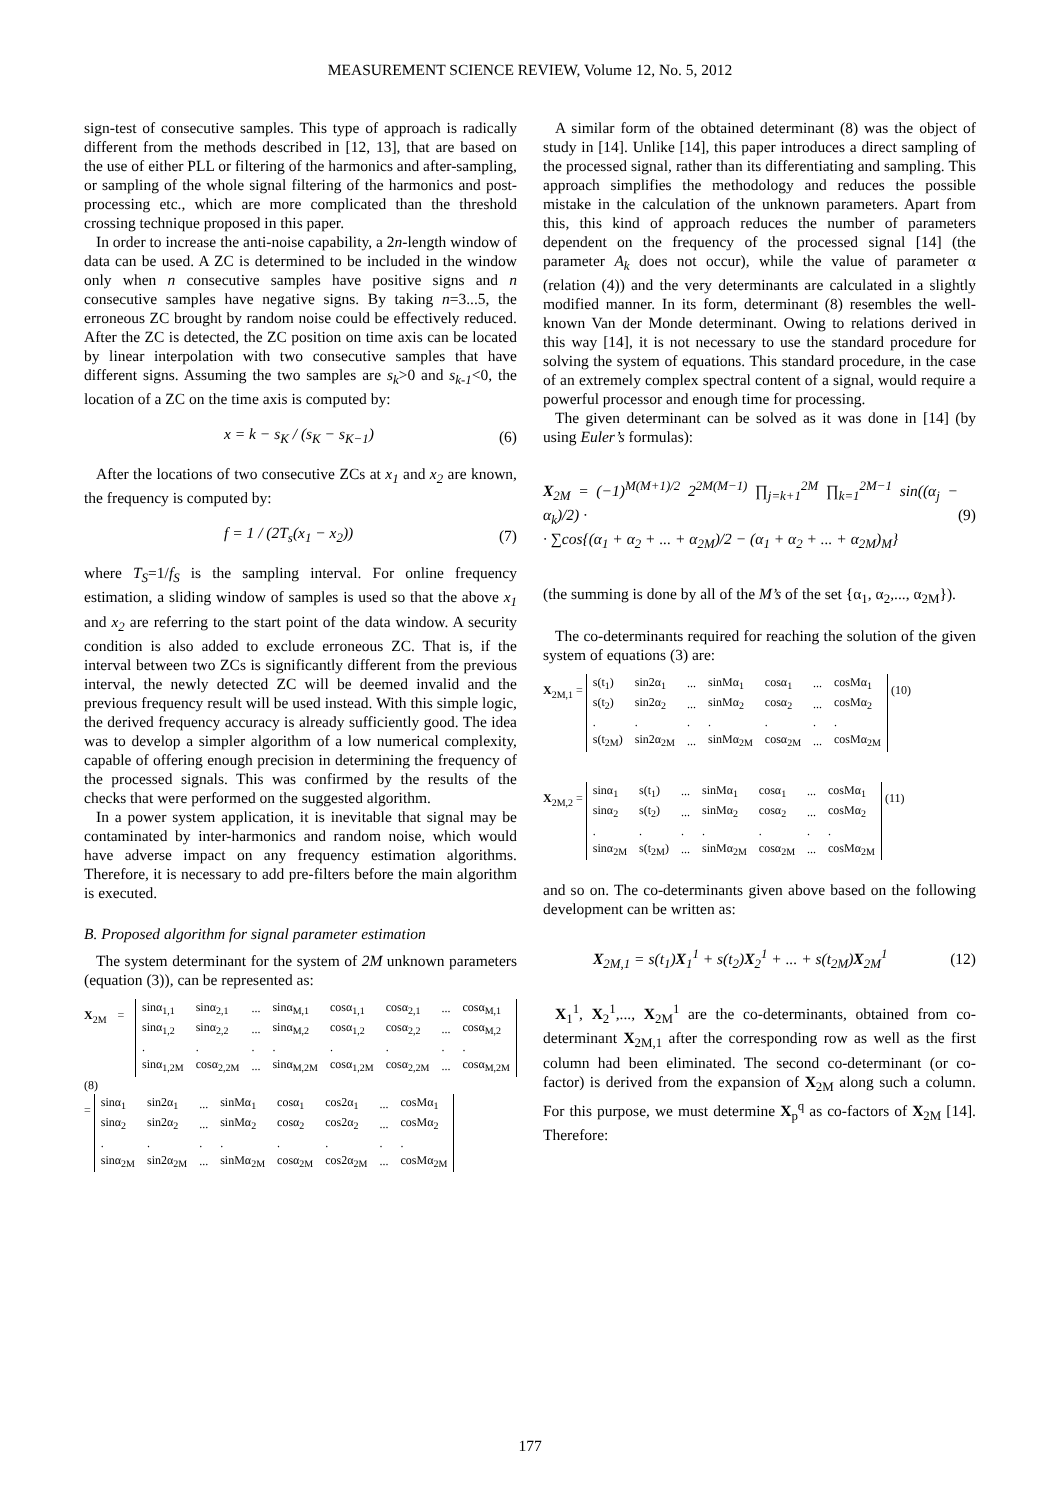MEASUREMENT SCIENCE REVIEW, Volume 12, No. 5, 2012
sign-test of consecutive samples. This type of approach is radically different from the methods described in [12, 13], that are based on the use of either PLL or filtering of the harmonics and after-sampling, or sampling of the whole signal filtering of the harmonics and post-processing etc., which are more complicated than the threshold crossing technique proposed in this paper.
In order to increase the anti-noise capability, a 2n-length window of data can be used. A ZC is determined to be included in the window only when n consecutive samples have positive signs and n consecutive samples have negative signs. By taking n=3...5, the erroneous ZC brought by random noise could be effectively reduced. After the ZC is detected, the ZC position on time axis can be located by linear interpolation with two consecutive samples that have different signs. Assuming the two samples are s<sub>k</sub>>0 and s<sub>k-1</sub><0, the location of a ZC on the time axis is computed by:
x = k − s<sub>K</sub> / (s<sub>K</sub> − s<sub>K−1</sub>) (6)
After the locations of two consecutive ZCs at x<sub>1</sub> and x<sub>2</sub> are known, the frequency is computed by:
f = 1 / (2T<sub>s</sub>(x<sub>1</sub> − x<sub>2</sub>)) (7)
where T<sub>S</sub>=1/f<sub>S</sub> is the sampling interval. For online frequency estimation, a sliding window of samples is used so that the above x<sub>1</sub> and x<sub>2</sub> are referring to the start point of the data window. A security condition is also added to exclude erroneous ZC. That is, if the interval between two ZCs is significantly different from the previous interval, the newly detected ZC will be deemed invalid and the previous frequency result will be used instead. With this simple logic, the derived frequency accuracy is already sufficiently good. The idea was to develop a simpler algorithm of a low numerical complexity, capable of offering enough precision in determining the frequency of the processed signals. This was confirmed by the results of the checks that were performed on the suggested algorithm.
In a power system application, it is inevitable that signal may be contaminated by inter-harmonics and random noise, which would have adverse impact on any frequency estimation algorithms. Therefore, it is necessary to add pre-filters before the main algorithm is executed.
B. Proposed algorithm for signal parameter estimation
The system determinant for the system of 2M unknown parameters (equation (3)), can be represented as:
X<sub>2M</sub> =
| sinα<sub>1,1</sub> | sinα<sub>2,1</sub> | ... | sinα<sub>M,1</sub> | cosα<sub>1,1</sub> | cosα<sub>2,1</sub> | ... | cosα<sub>M,1</sub> |
| sinα<sub>1,2</sub> | sinα<sub>2,2</sub> | ... | sinα<sub>M,2</sub> | cosα<sub>1,2</sub> | cosα<sub>2,2</sub> | ... | cosα<sub>M,2</sub> |
| . | . | . | . | . | . | . | . |
| sinα<sub>1,2M</sub> | cosα<sub>2,2M</sub> | ... | sinα<sub>M,2M</sub> | cosα<sub>1,2M</sub> | cosα<sub>2,2M</sub> | ... | cosα<sub>M,2M</sub> |
(8)
=
| sinα<sub>1</sub> | sin2α<sub>1</sub> | ... | sinMα<sub>1</sub> | cosα<sub>1</sub> | cos2α<sub>1</sub> | ... | cosMα<sub>1</sub> |
| sinα<sub>2</sub> | sin2α<sub>2</sub> | ... | sinMα<sub>2</sub> | cosα<sub>2</sub> | cos2α<sub>2</sub> | ... | cosMα<sub>2</sub> |
| . | . | . | . | . | . | . | . |
| sinα<sub>2M</sub> | sin2α<sub>2M</sub> | ... | sinMα<sub>2M</sub> | cosα<sub>2M</sub> | cos2α<sub>2M</sub> | ... | cosMα<sub>2M</sub> |
A similar form of the obtained determinant (8) was the object of study in [14]. Unlike [14], this paper introduces a direct sampling of the processed signal, rather than its differentiating and sampling. This approach simplifies the methodology and reduces the possible mistake in the calculation of the unknown parameters. Apart from this, this kind of approach reduces the number of parameters dependent on the frequency of the processed signal [14] (the parameter A<sub>k</sub> does not occur), while the value of parameter α (relation (4)) and the very determinants are calculated in a slightly modified manner. In its form, determinant (8) resembles the well-known Van der Monde determinant. Owing to relations derived in this way [14], it is not necessary to use the standard procedure for solving the system of equations. This standard procedure, in the case of an extremely complex spectral content of a signal, would require a powerful processor and enough time for processing.
The given determinant can be solved as it was done in [14] (by using Euler’s formulas):
X<sub>2M</sub> = (−1)<sup>M(M+1)/2</sup> 2<sup>2M(M−1)</sup> ∏<sub>j=k+1</sub><sup>2M</sup> ∏<sub>k=1</sub><sup>2M−1</sup> sin((α<sub>j</sub> − α<sub>k</sub>)/2) ·
· ∑cos{(α<sub>1</sub> + α<sub>2</sub> + ... + α<sub>2M</sub>)/2 − (α<sub>1</sub> + α<sub>2</sub> + ... + α<sub>2M</sub>)<sub>M</sub>} (9)
(the summing is done by all of the M’s of the set {α<sub>1</sub>, α<sub>2</sub>,..., α<sub>2M</sub>}).
The co-determinants required for reaching the solution of the given system of equations (3) are:
X<sub>2M,1</sub> =
| s(t<sub>1</sub>) | sin2α<sub>1</sub> | ... | sinMα<sub>1</sub> | cosα<sub>1</sub> | ... | cosMα<sub>1</sub> |
| s(t<sub>2</sub>) | sin2α<sub>2</sub> | ... | sinMα<sub>2</sub> | cosα<sub>2</sub> | ... | cosMα<sub>2</sub> |
| . | . | . | . | . | . | . |
| s(t<sub>2M</sub>) | sin2α<sub>2M</sub> | ... | sinMα<sub>2M</sub> | cosα<sub>2M</sub> | ... | cosMα<sub>2M</sub> |
(10)
X<sub>2M,2</sub> =
| sinα<sub>1</sub> | s(t<sub>1</sub>) | ... | sinMα<sub>1</sub> | cosα<sub>1</sub> | ... | cosMα<sub>1</sub> |
| sinα<sub>2</sub> | s(t<sub>2</sub>) | ... | sinMα<sub>2</sub> | cosα<sub>2</sub> | ... | cosMα<sub>2</sub> |
| . | . | . | . | . | . | . |
| sinα<sub>2M</sub> | s(t<sub>2M</sub>) | ... | sinMα<sub>2M</sub> | cosα<sub>2M</sub> | ... | cosMα<sub>2M</sub> |
(11)
and so on. The co-determinants given above based on the following development can be written as:
X<sub>2M,1</sub> = s(t<sub>1</sub>)X<sub>1</sub><sup>1</sup> + s(t<sub>2</sub>)X<sub>2</sub><sup>1</sup> + ... + s(t<sub>2M</sub>)X<sub>2M</sub><sup>1</sup> (12)
X<sub>1</sub><sup>1</sup>, X<sub>2</sub><sup>1</sup>,..., X<sub>2M</sub><sup>1</sup> are the co-determinants, obtained from co-determinant X<sub>2M,1</sub> after the corresponding row as well as the first column had been eliminated. The second co-determinant (or co-factor) is derived from the expansion of X<sub>2M</sub> along such a column. For this purpose, we must determine X<sub>p</sub><sup>q</sup> as co-factors of X<sub>2M</sub> [14]. Therefore:
177